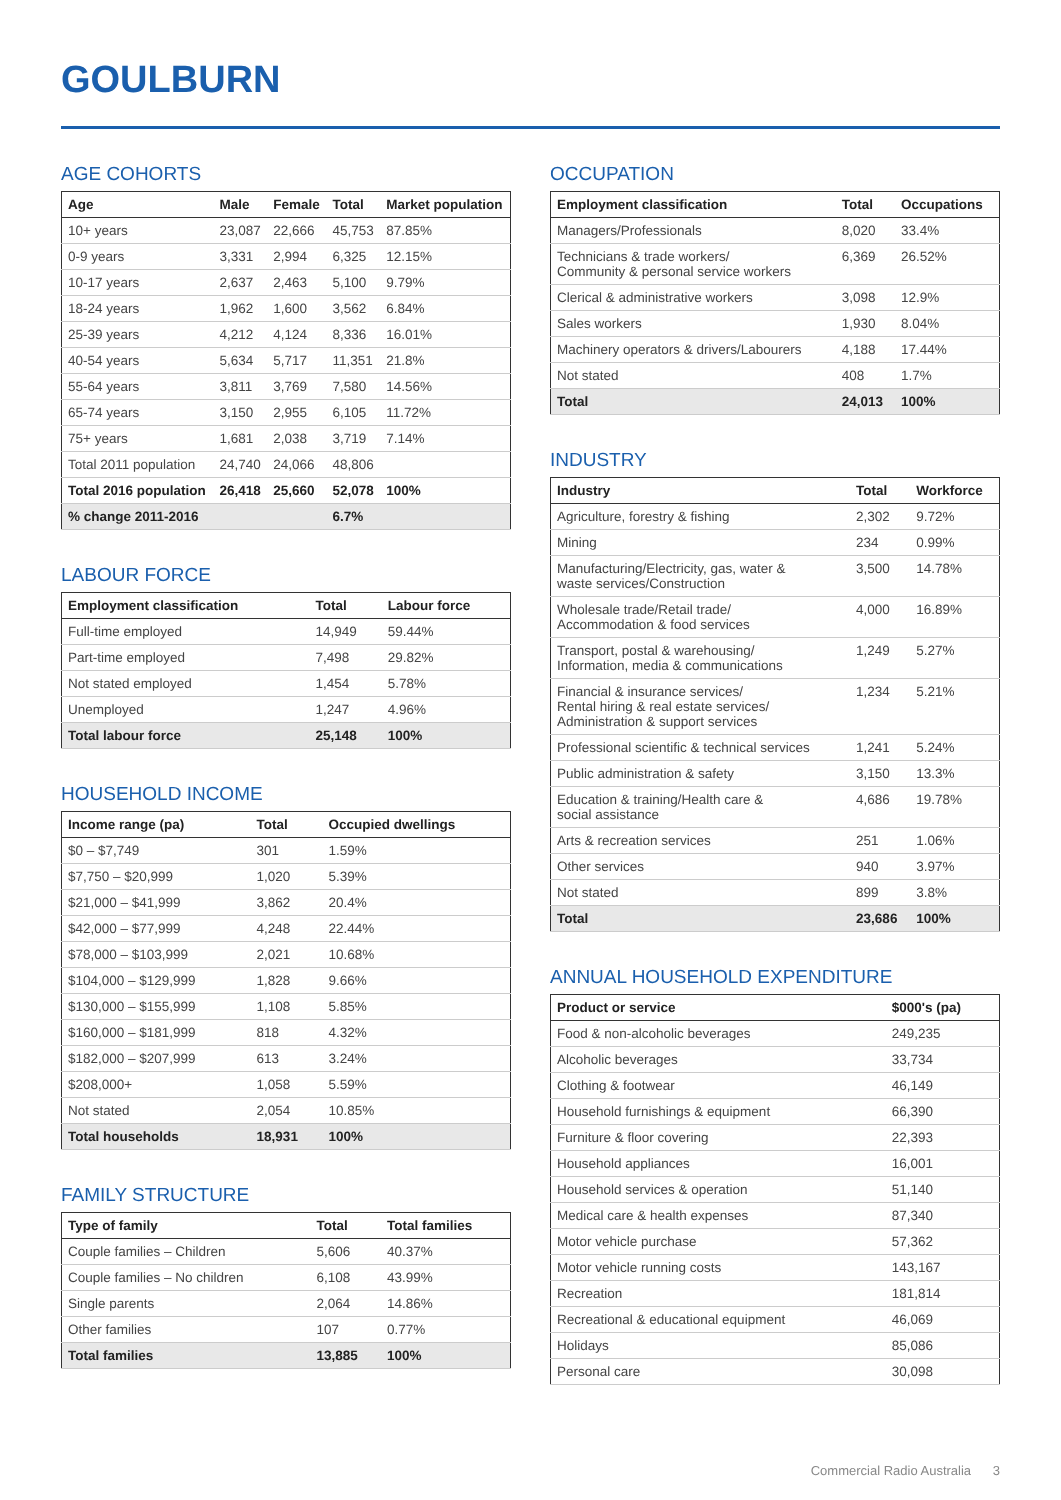GOULBURN
AGE COHORTS
| Age | Male | Female | Total | Market population |
| --- | --- | --- | --- | --- |
| 10+ years | 23,087 | 22,666 | 45,753 | 87.85% |
| 0-9 years | 3,331 | 2,994 | 6,325 | 12.15% |
| 10-17 years | 2,637 | 2,463 | 5,100 | 9.79% |
| 18-24 years | 1,962 | 1,600 | 3,562 | 6.84% |
| 25-39 years | 4,212 | 4,124 | 8,336 | 16.01% |
| 40-54 years | 5,634 | 5,717 | 11,351 | 21.8% |
| 55-64 years | 3,811 | 3,769 | 7,580 | 14.56% |
| 65-74 years | 3,150 | 2,955 | 6,105 | 11.72% |
| 75+ years | 1,681 | 2,038 | 3,719 | 7.14% |
| Total 2011 population | 24,740 | 24,066 | 48,806 | |
| Total 2016 population | 26,418 | 25,660 | 52,078 | 100% |
| % change 2011-2016 | | | 6.7% | |
LABOUR FORCE
| Employment classification | Total | Labour force |
| --- | --- | --- |
| Full-time employed | 14,949 | 59.44% |
| Part-time employed | 7,498 | 29.82% |
| Not stated employed | 1,454 | 5.78% |
| Unemployed | 1,247 | 4.96% |
| Total labour force | 25,148 | 100% |
HOUSEHOLD INCOME
| Income range (pa) | Total | Occupied dwellings |
| --- | --- | --- |
| $0 – $7,749 | 301 | 1.59% |
| $7,750 – $20,999 | 1,020 | 5.39% |
| $21,000 – $41,999 | 3,862 | 20.4% |
| $42,000 – $77,999 | 4,248 | 22.44% |
| $78,000 – $103,999 | 2,021 | 10.68% |
| $104,000 – $129,999 | 1,828 | 9.66% |
| $130,000 – $155,999 | 1,108 | 5.85% |
| $160,000 – $181,999 | 818 | 4.32% |
| $182,000 – $207,999 | 613 | 3.24% |
| $208,000+ | 1,058 | 5.59% |
| Not stated | 2,054 | 10.85% |
| Total households | 18,931 | 100% |
FAMILY STRUCTURE
| Type of family | Total | Total families |
| --- | --- | --- |
| Couple families – Children | 5,606 | 40.37% |
| Couple families – No children | 6,108 | 43.99% |
| Single parents | 2,064 | 14.86% |
| Other families | 107 | 0.77% |
| Total families | 13,885 | 100% |
OCCUPATION
| Employment classification | Total | Occupations |
| --- | --- | --- |
| Managers/Professionals | 8,020 | 33.4% |
| Technicians & trade workers/ Community & personal service workers | 6,369 | 26.52% |
| Clerical & administrative workers | 3,098 | 12.9% |
| Sales workers | 1,930 | 8.04% |
| Machinery operators & drivers/Labourers | 4,188 | 17.44% |
| Not stated | 408 | 1.7% |
| Total | 24,013 | 100% |
INDUSTRY
| Industry | Total | Workforce |
| --- | --- | --- |
| Agriculture, forestry & fishing | 2,302 | 9.72% |
| Mining | 234 | 0.99% |
| Manufacturing/Electricity, gas, water & waste services/Construction | 3,500 | 14.78% |
| Wholesale trade/Retail trade/ Accommodation & food services | 4,000 | 16.89% |
| Transport, postal & warehousing/ Information, media & communications | 1,249 | 5.27% |
| Financial & insurance services/ Rental hiring & real estate services/ Administration & support services | 1,234 | 5.21% |
| Professional scientific & technical services | 1,241 | 5.24% |
| Public administration & safety | 3,150 | 13.3% |
| Education & training/Health care & social assistance | 4,686 | 19.78% |
| Arts & recreation services | 251 | 1.06% |
| Other services | 940 | 3.97% |
| Not stated | 899 | 3.8% |
| Total | 23,686 | 100% |
ANNUAL HOUSEHOLD EXPENDITURE
| Product or service | $000's (pa) |
| --- | --- |
| Food & non-alcoholic beverages | 249,235 |
| Alcoholic beverages | 33,734 |
| Clothing & footwear | 46,149 |
| Household furnishings & equipment | 66,390 |
| Furniture & floor covering | 22,393 |
| Household appliances | 16,001 |
| Household services & operation | 51,140 |
| Medical care & health expenses | 87,340 |
| Motor vehicle purchase | 57,362 |
| Motor vehicle running costs | 143,167 |
| Recreation | 181,814 |
| Recreational & educational equipment | 46,069 |
| Holidays | 85,086 |
| Personal care | 30,098 |
Commercial Radio Australia 3